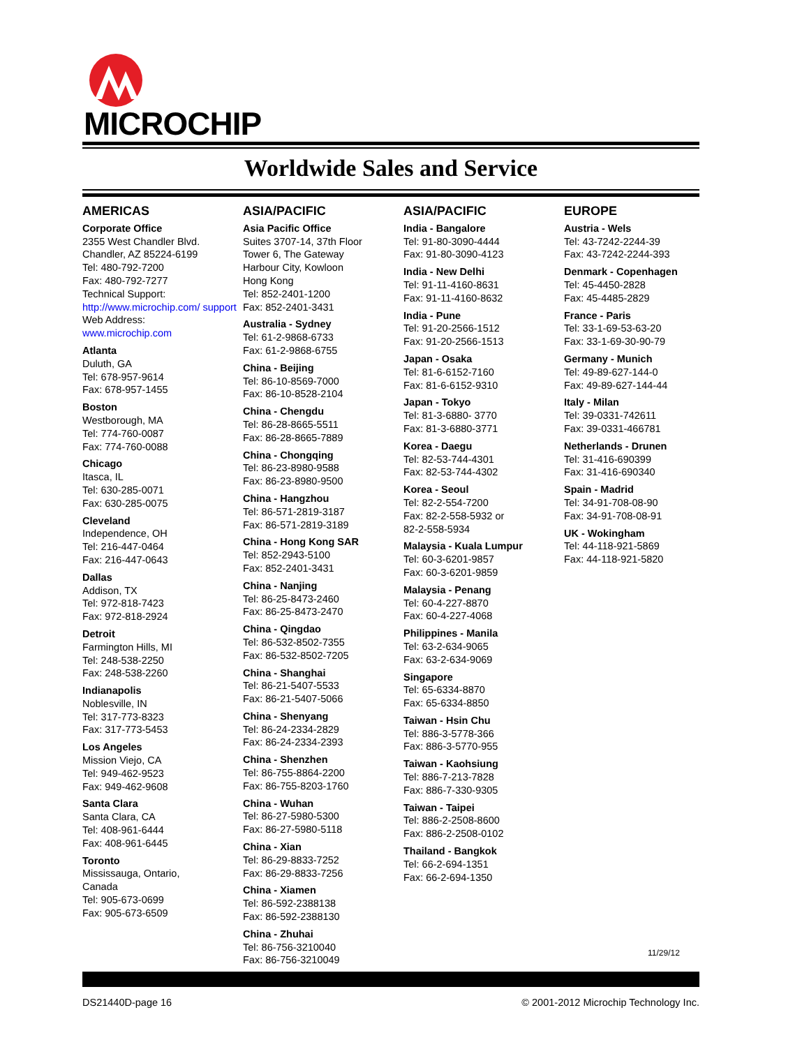MICROCHIP
Worldwide Sales and Service
AMERICAS
Corporate Office
2355 West Chandler Blvd.
Chandler, AZ 85224-6199
Tel: 480-792-7200
Fax: 480-792-7277
Technical Support:
http://www.microchip.com/ support
Web Address:
www.microchip.com
Atlanta
Duluth, GA
Tel: 678-957-9614
Fax: 678-957-1455
Boston
Westborough, MA
Tel: 774-760-0087
Fax: 774-760-0088
Chicago
Itasca, IL
Tel: 630-285-0071
Fax: 630-285-0075
Cleveland
Independence, OH
Tel: 216-447-0464
Fax: 216-447-0643
Dallas
Addison, TX
Tel: 972-818-7423
Fax: 972-818-2924
Detroit
Farmington Hills, MI
Tel: 248-538-2250
Fax: 248-538-2260
Indianapolis
Noblesville, IN
Tel: 317-773-8323
Fax: 317-773-5453
Los Angeles
Mission Viejo, CA
Tel: 949-462-9523
Fax: 949-462-9608
Santa Clara
Santa Clara, CA
Tel: 408-961-6444
Fax: 408-961-6445
Toronto
Mississauga, Ontario,
Canada
Tel: 905-673-0699
Fax: 905-673-6509
ASIA/PACIFIC
Asia Pacific Office
Suites 3707-14, 37th Floor
Tower 6, The Gateway
Harbour City, Kowloon
Hong Kong
Tel: 852-2401-1200
Fax: 852-2401-3431
Australia - Sydney
Tel: 61-2-9868-6733
Fax: 61-2-9868-6755
China - Beijing
Tel: 86-10-8569-7000
Fax: 86-10-8528-2104
China - Chengdu
Tel: 86-28-8665-5511
Fax: 86-28-8665-7889
China - Chongqing
Tel: 86-23-8980-9588
Fax: 86-23-8980-9500
China - Hangzhou
Tel: 86-571-2819-3187
Fax: 86-571-2819-3189
China - Hong Kong SAR
Tel: 852-2943-5100
Fax: 852-2401-3431
China - Nanjing
Tel: 86-25-8473-2460
Fax: 86-25-8473-2470
China - Qingdao
Tel: 86-532-8502-7355
Fax: 86-532-8502-7205
China - Shanghai
Tel: 86-21-5407-5533
Fax: 86-21-5407-5066
China - Shenyang
Tel: 86-24-2334-2829
Fax: 86-24-2334-2393
China - Shenzhen
Tel: 86-755-8864-2200
Fax: 86-755-8203-1760
China - Wuhan
Tel: 86-27-5980-5300
Fax: 86-27-5980-5118
China - Xian
Tel: 86-29-8833-7252
Fax: 86-29-8833-7256
China - Xiamen
Tel: 86-592-2388138
Fax: 86-592-2388130
China - Zhuhai
Tel: 86-756-3210040
Fax: 86-756-3210049
ASIA/PACIFIC
India - Bangalore
Tel: 91-80-3090-4444
Fax: 91-80-3090-4123
India - New Delhi
Tel: 91-11-4160-8631
Fax: 91-11-4160-8632
India - Pune
Tel: 91-20-2566-1512
Fax: 91-20-2566-1513
Japan - Osaka
Tel: 81-6-6152-7160
Fax: 81-6-6152-9310
Japan - Tokyo
Tel: 81-3-6880- 3770
Fax: 81-3-6880-3771
Korea - Daegu
Tel: 82-53-744-4301
Fax: 82-53-744-4302
Korea - Seoul
Tel: 82-2-554-7200
Fax: 82-2-558-5932 or
82-2-558-5934
Malaysia - Kuala Lumpur
Tel: 60-3-6201-9857
Fax: 60-3-6201-9859
Malaysia - Penang
Tel: 60-4-227-8870
Fax: 60-4-227-4068
Philippines - Manila
Tel: 63-2-634-9065
Fax: 63-2-634-9069
Singapore
Tel: 65-6334-8870
Fax: 65-6334-8850
Taiwan - Hsin Chu
Tel: 886-3-5778-366
Fax: 886-3-5770-955
Taiwan - Kaohsiung
Tel: 886-7-213-7828
Fax: 886-7-330-9305
Taiwan - Taipei
Tel: 886-2-2508-8600
Fax: 886-2-2508-0102
Thailand - Bangkok
Tel: 66-2-694-1351
Fax: 66-2-694-1350
EUROPE
Austria - Wels
Tel: 43-7242-2244-39
Fax: 43-7242-2244-393
Denmark - Copenhagen
Tel: 45-4450-2828
Fax: 45-4485-2829
France - Paris
Tel: 33-1-69-53-63-20
Fax: 33-1-69-30-90-79
Germany - Munich
Tel: 49-89-627-144-0
Fax: 49-89-627-144-44
Italy - Milan
Tel: 39-0331-742611
Fax: 39-0331-466781
Netherlands - Drunen
Tel: 31-416-690399
Fax: 31-416-690340
Spain - Madrid
Tel: 34-91-708-08-90
Fax: 34-91-708-08-91
UK - Wokingham
Tel: 44-118-921-5869
Fax: 44-118-921-5820
11/29/12
DS21440D-page 16 © 2001-2012 Microchip Technology Inc.